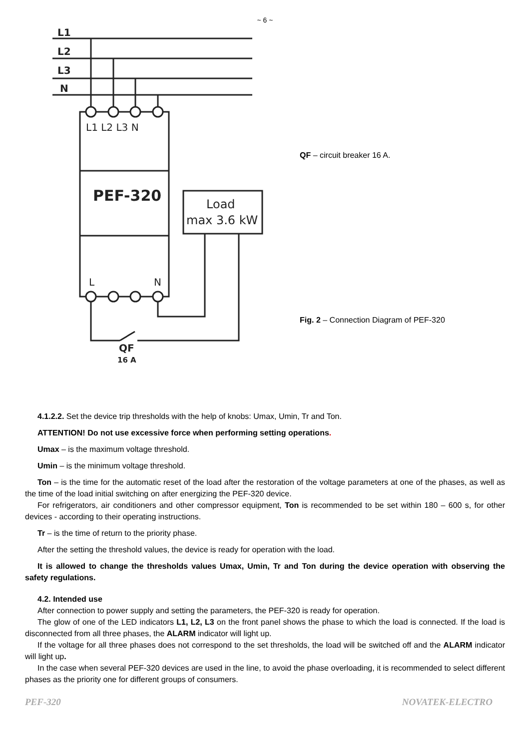~ 6 ~
L1
L2
L3
N
L1 L2 L3 N
PEF-320
L
N
Load
max 3.6 kW
QF
16 A
QF – circuit breaker 16 A.
Fig. 2 – Connection Diagram of PEF-320
4.1.2.2. Set the device trip thresholds with the help of knobs: Umax, Umin, Tr and Ton.
ATTENTION! Do not use excessive force when performing setting operations.
Umax – is the maximum voltage threshold.
Umin – is the minimum voltage threshold.
Ton – is the time for the automatic reset of the load after the restoration of the voltage parameters at one of the phases, as well as the time of the load initial switching on after energizing the PEF-320 device.
For refrigerators, air conditioners and other compressor equipment, Ton is recommended to be set within 180 – 600 s, for other devices - according to their operating instructions.
Tr – is the time of return to the priority phase.
After the setting the threshold values, the device is ready for operation with the load.
It is allowed to change the thresholds values Umax, Umin, Tr and Ton during the device operation with observing the safety regulations.
4.2. Intended use
After connection to power supply and setting the parameters, the PEF-320 is ready for operation.
The glow of one of the LED indicators L1, L2, L3 on the front panel shows the phase to which the load is connected. If the load is disconnected from all three phases, the ALARM indicator will light up.
If the voltage for all three phases does not correspond to the set thresholds, the load will be switched off and the ALARM indicator will light up.
In the case when several PEF-320 devices are used in the line, to avoid the phase overloading, it is recommended to select different phases as the priority one for different groups of consumers.
PEF-320 NOVATEK-ELECTRO